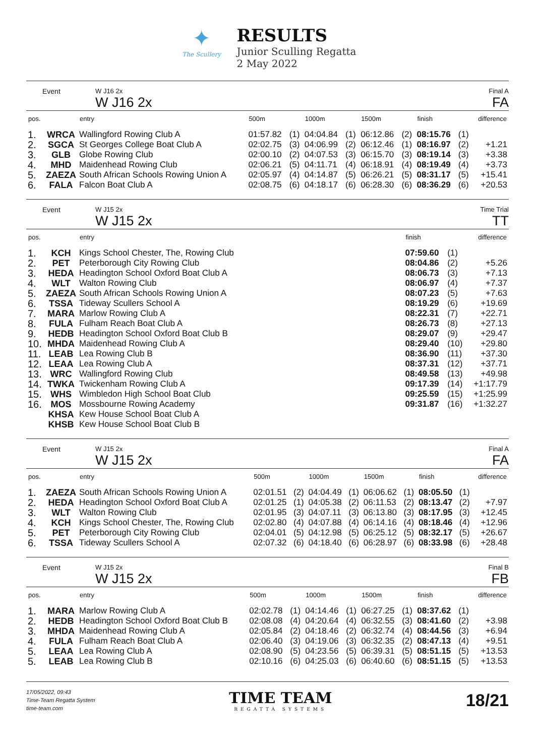✦
The Scullery
RESULTS
Junior Sculling Regatta
2 May 2022
Event W J16 2x
W J16 2x
Final A
FA
| pos. | | entry | 500m | | 1000m | | 1500m | | finish | | difference |
| --- | --- | --- | --- | --- | --- | --- | --- | --- | --- | --- | --- |
| 1. | WRCA | Wallingford Rowing Club A | 01:57.82 | (1) | 04:04.84 | (1) | 06:12.86 | (2) | 08:15.76 | (1) | |
| 2. | SGCA | St Georges College Boat Club A | 02:02.75 | (3) | 04:06.99 | (2) | 06:12.46 | (1) | 08:16.97 | (2) | +1.21 |
| 3. | GLB | Globe Rowing Club | 02:00.10 | (2) | 04:07.53 | (3) | 06:15.70 | (3) | 08:19.14 | (3) | +3.38 |
| 4. | MHD | Maidenhead Rowing Club | 02:06.21 | (5) | 04:11.71 | (4) | 06:18.91 | (4) | 08:19.49 | (4) | +3.73 |
| 5. | ZAEZA | South African Schools Rowing Union A | 02:05.97 | (4) | 04:14.87 | (5) | 06:26.21 | (5) | 08:31.17 | (5) | +15.41 |
| 6. | FALA | Falcon Boat Club A | 02:08.75 | (6) | 04:18.17 | (6) | 06:28.30 | (6) | 08:36.29 | (6) | +20.53 |
Event W J15 2x
W J15 2x
Time Trial
TT
| pos. | | entry | | finish | | difference |
| --- | --- | --- | --- | --- | --- | --- |
| 1. | KCH | Kings School Chester, The, Rowing Club | | 07:59.60 | (1) | |
| 2. | PET | Peterborough City Rowing Club | | 08:04.86 | (2) | +5.26 |
| 3. | HEDA | Headington School Oxford Boat Club A | | 08:06.73 | (3) | +7.13 |
| 4. | WLT | Walton Rowing Club | | 08:06.97 | (4) | +7.37 |
| 5. | ZAEZA | South African Schools Rowing Union A | | 08:07.23 | (5) | +7.63 |
| 6. | TSSA | Tideway Scullers School A | | 08:19.29 | (6) | +19.69 |
| 7. | MARA | Marlow Rowing Club A | | 08:22.31 | (7) | +22.71 |
| 8. | FULA | Fulham Reach Boat Club A | | 08:26.73 | (8) | +27.13 |
| 9. | HEDB | Headington School Oxford Boat Club B | | 08:29.07 | (9) | +29.47 |
| 10. | MHDA | Maidenhead Rowing Club A | | 08:29.40 | (10) | +29.80 |
| 11. | LEAB | Lea Rowing Club B | | 08:36.90 | (11) | +37.30 |
| 12. | LEAA | Lea Rowing Club A | | 08:37.31 | (12) | +37.71 |
| 13. | WRC | Wallingford Rowing Club | | 08:49.58 | (13) | +49.98 |
| 14. | TWKA | Twickenham Rowing Club A | | 09:17.39 | (14) | +1:17.79 |
| 15. | WHS | Wimbledon High School Boat Club | | 09:25.59 | (15) | +1:25.99 |
| 16. | MOS | Mossbourne Rowing Academy | | 09:31.87 | (16) | +1:32.27 |
| | KHSA | Kew House School Boat Club A | | | | |
| | KHSB | Kew House School Boat Club B | | | | |
Event W J15 2x
W J15 2x
Final A
FA
| pos. | | entry | 500m | | 1000m | | 1500m | | finish | | difference |
| --- | --- | --- | --- | --- | --- | --- | --- | --- | --- | --- | --- |
| 1. | ZAEZA | South African Schools Rowing Union A | 02:01.51 | (2) | 04:04.49 | (1) | 06:06.62 | (1) | 08:05.50 | (1) | |
| 2. | HEDA | Headington School Oxford Boat Club A | 02:01.25 | (1) | 04:05.38 | (2) | 06:11.53 | (2) | 08:13.47 | (2) | +7.97 |
| 3. | WLT | Walton Rowing Club | 02:01.95 | (3) | 04:07.11 | (3) | 06:13.80 | (3) | 08:17.95 | (3) | +12.45 |
| 4. | KCH | Kings School Chester, The, Rowing Club | 02:02.80 | (4) | 04:07.88 | (4) | 06:14.16 | (4) | 08:18.46 | (4) | +12.96 |
| 5. | PET | Peterborough City Rowing Club | 02:04.01 | (5) | 04:12.98 | (5) | 06:25.12 | (5) | 08:32.17 | (5) | +26.67 |
| 6. | TSSA | Tideway Scullers School A | 02:07.32 | (6) | 04:18.40 | (6) | 06:28.97 | (6) | 08:33.98 | (6) | +28.48 |
Event W J15 2x
W J15 2x
Final B
FB
| pos. | | entry | 500m | | 1000m | | 1500m | | finish | | difference |
| --- | --- | --- | --- | --- | --- | --- | --- | --- | --- | --- | --- |
| 1. | MARA | Marlow Rowing Club A | 02:02.78 | (1) | 04:14.46 | (1) | 06:27.25 | (1) | 08:37.62 | (1) | |
| 2. | HEDB | Headington School Oxford Boat Club B | 02:08.08 | (4) | 04:20.64 | (4) | 06:32.55 | (3) | 08:41.60 | (2) | +3.98 |
| 3. | MHDA | Maidenhead Rowing Club A | 02:05.84 | (2) | 04:18.46 | (2) | 06:32.74 | (4) | 08:44.56 | (3) | +6.94 |
| 4. | FULA | Fulham Reach Boat Club A | 02:06.40 | (3) | 04:19.06 | (3) | 06:32.35 | (2) | 08:47.13 | (4) | +9.51 |
| 5. | LEAA | Lea Rowing Club A | 02:08.90 | (5) | 04:23.56 | (5) | 06:39.31 | (5) | 08:51.15 | (5) | +13.53 |
| 5. | LEAB | Lea Rowing Club B | 02:10.16 | (6) | 04:25.03 | (6) | 06:40.60 | (6) | 08:51.15 | (5) | +13.53 |
17/05/2022, 09:43
Time-Team Regatta System
time-team.com
TIME TEAM
REGATTA SYSTEMS
18/21